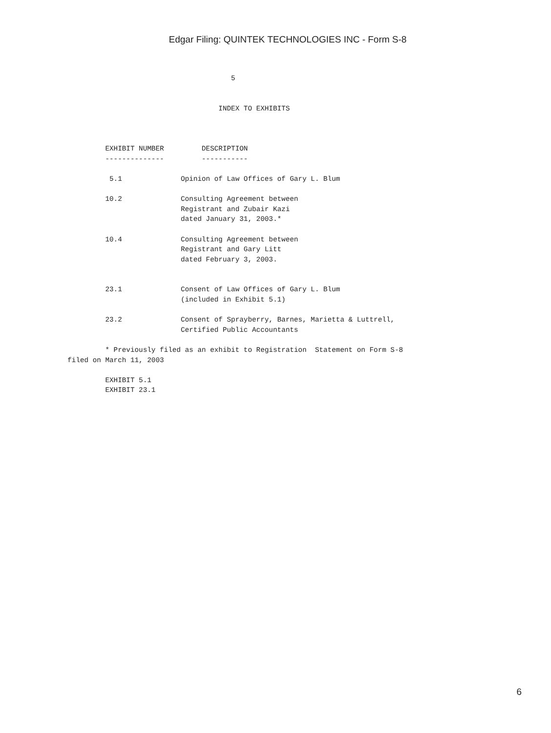Edgar Filing: QUINTEK TECHNOLOGIES INC - Form S-8
                                       5


                                    INDEX TO EXHIBITS



         EXHIBIT NUMBER         DESCRIPTION
         --------------         -----------

          5.1              Opinion of Law Offices of Gary L. Blum

         10.2              Consulting Agreement between
                           Registrant and Zubair Kazi
                           dated January 31, 2003.*

         10.4              Consulting Agreement between
                           Registrant and Gary Litt
                           dated February 3, 2003.


         23.1              Consent of Law Offices of Gary L. Blum
                           (included in Exhibit 5.1)

         23.2              Consent of Sprayberry, Barnes, Marietta & Luttrell,
                           Certified Public Accountants

         * Previously filed as an exhibit to Registration  Statement on Form S-8
filed on March 11, 2003

         EXHIBIT 5.1
         EXHIBIT 23.1
6